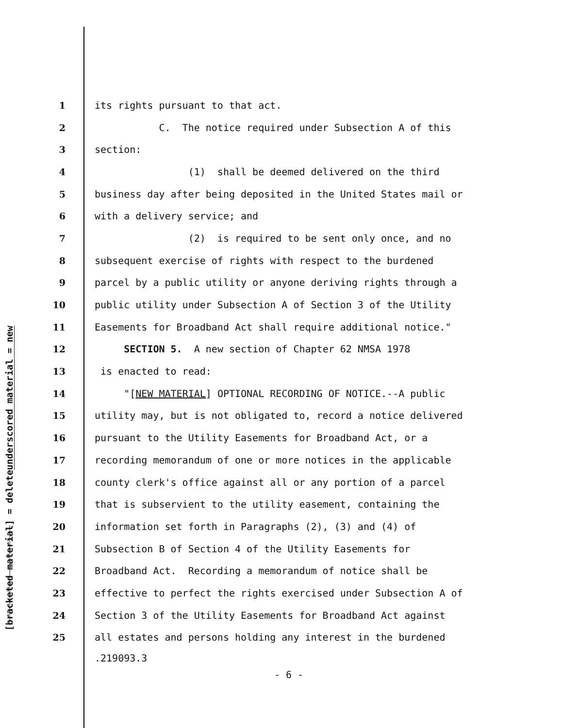underscored material = new
[bracketed material] = delete
1 its rights pursuant to that act.
2 C. The notice required under Subsection A of this
3 section:
4 (1) shall be deemed delivered on the third
5 business day after being deposited in the United States mail or
6 with a delivery service; and
7 (2) is required to be sent only once, and no
8 subsequent exercise of rights with respect to the burdened
9 parcel by a public utility or anyone deriving rights through a
10 public utility under Subsection A of Section 3 of the Utility
11 Easements for Broadband Act shall require additional notice."
12 SECTION 5. A new section of Chapter 62 NMSA 1978
13 is enacted to read:
14 "[NEW MATERIAL] OPTIONAL RECORDING OF NOTICE.--A public
15 utility may, but is not obligated to, record a notice delivered
16 pursuant to the Utility Easements for Broadband Act, or a
17 recording memorandum of one or more notices in the applicable
18 county clerk's office against all or any portion of a parcel
19 that is subservient to the utility easement, containing the
20 information set forth in Paragraphs (2), (3) and (4) of
21 Subsection B of Section 4 of the Utility Easements for
22 Broadband Act. Recording a memorandum of notice shall be
23 effective to perfect the rights exercised under Subsection A of
24 Section 3 of the Utility Easements for Broadband Act against
25 all estates and persons holding any interest in the burdened
.219093.3
- 6 -